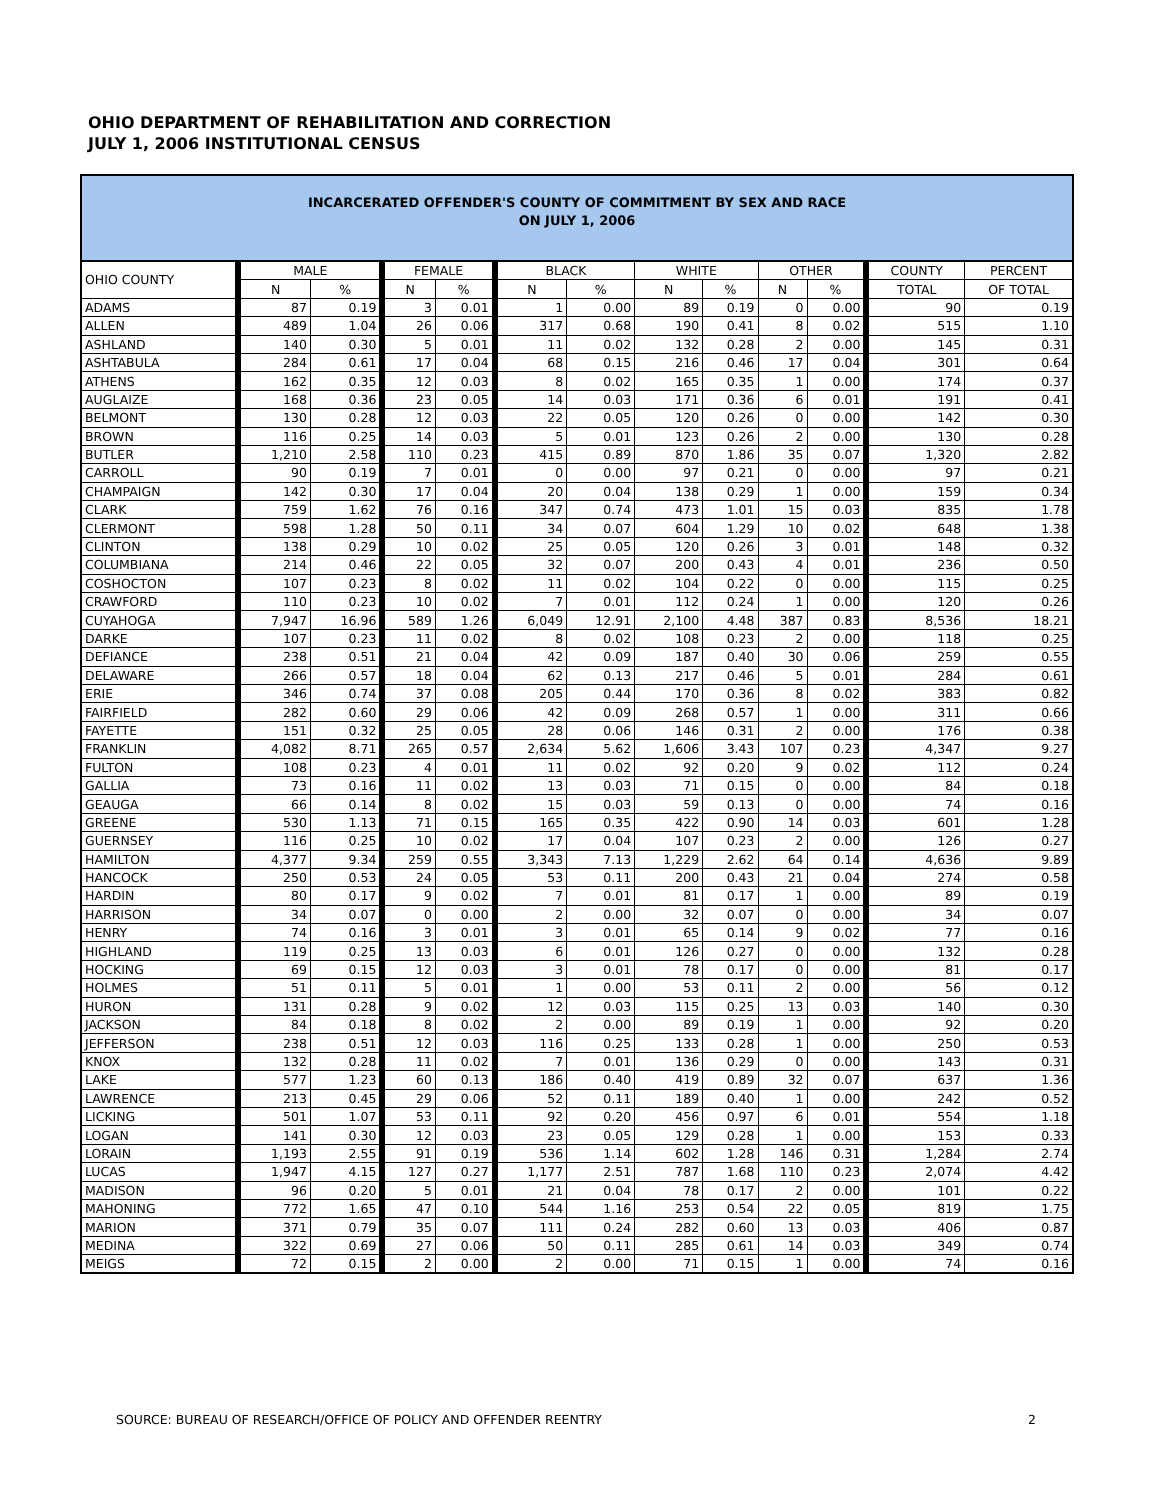OHIO DEPARTMENT OF REHABILITATION AND CORRECTION
JULY 1, 2006 INSTITUTIONAL CENSUS
INCARCERATED OFFENDER'S COUNTY OF COMMITMENT BY SEX AND RACE
ON JULY 1, 2006
| OHIO COUNTY | MALE | | FEMALE | | BLACK | | WHITE | | OTHER | | COUNTY | PERCENT |
| --- | --- | --- | --- | --- | --- | --- | --- | --- | --- | --- | --- | --- |
| | N | % | N | % | N | % | N | % | N | % | TOTAL | OF TOTAL |
| ADAMS | 87 | 0.19 | 3 | 0.01 | 1 | 0.00 | 89 | 0.19 | 0 | 0.00 | 90 | 0.19 |
| ALLEN | 489 | 1.04 | 26 | 0.06 | 317 | 0.68 | 190 | 0.41 | 8 | 0.02 | 515 | 1.10 |
| ASHLAND | 140 | 0.30 | 5 | 0.01 | 11 | 0.02 | 132 | 0.28 | 2 | 0.00 | 145 | 0.31 |
| ASHTABULA | 284 | 0.61 | 17 | 0.04 | 68 | 0.15 | 216 | 0.46 | 17 | 0.04 | 301 | 0.64 |
| ATHENS | 162 | 0.35 | 12 | 0.03 | 8 | 0.02 | 165 | 0.35 | 1 | 0.00 | 174 | 0.37 |
| AUGLAIZE | 168 | 0.36 | 23 | 0.05 | 14 | 0.03 | 171 | 0.36 | 6 | 0.01 | 191 | 0.41 |
| BELMONT | 130 | 0.28 | 12 | 0.03 | 22 | 0.05 | 120 | 0.26 | 0 | 0.00 | 142 | 0.30 |
| BROWN | 116 | 0.25 | 14 | 0.03 | 5 | 0.01 | 123 | 0.26 | 2 | 0.00 | 130 | 0.28 |
| BUTLER | 1,210 | 2.58 | 110 | 0.23 | 415 | 0.89 | 870 | 1.86 | 35 | 0.07 | 1,320 | 2.82 |
| CARROLL | 90 | 0.19 | 7 | 0.01 | 0 | 0.00 | 97 | 0.21 | 0 | 0.00 | 97 | 0.21 |
| CHAMPAIGN | 142 | 0.30 | 17 | 0.04 | 20 | 0.04 | 138 | 0.29 | 1 | 0.00 | 159 | 0.34 |
| CLARK | 759 | 1.62 | 76 | 0.16 | 347 | 0.74 | 473 | 1.01 | 15 | 0.03 | 835 | 1.78 |
| CLERMONT | 598 | 1.28 | 50 | 0.11 | 34 | 0.07 | 604 | 1.29 | 10 | 0.02 | 648 | 1.38 |
| CLINTON | 138 | 0.29 | 10 | 0.02 | 25 | 0.05 | 120 | 0.26 | 3 | 0.01 | 148 | 0.32 |
| COLUMBIANA | 214 | 0.46 | 22 | 0.05 | 32 | 0.07 | 200 | 0.43 | 4 | 0.01 | 236 | 0.50 |
| COSHOCTON | 107 | 0.23 | 8 | 0.02 | 11 | 0.02 | 104 | 0.22 | 0 | 0.00 | 115 | 0.25 |
| CRAWFORD | 110 | 0.23 | 10 | 0.02 | 7 | 0.01 | 112 | 0.24 | 1 | 0.00 | 120 | 0.26 |
| CUYAHOGA | 7,947 | 16.96 | 589 | 1.26 | 6,049 | 12.91 | 2,100 | 4.48 | 387 | 0.83 | 8,536 | 18.21 |
| DARKE | 107 | 0.23 | 11 | 0.02 | 8 | 0.02 | 108 | 0.23 | 2 | 0.00 | 118 | 0.25 |
| DEFIANCE | 238 | 0.51 | 21 | 0.04 | 42 | 0.09 | 187 | 0.40 | 30 | 0.06 | 259 | 0.55 |
| DELAWARE | 266 | 0.57 | 18 | 0.04 | 62 | 0.13 | 217 | 0.46 | 5 | 0.01 | 284 | 0.61 |
| ERIE | 346 | 0.74 | 37 | 0.08 | 205 | 0.44 | 170 | 0.36 | 8 | 0.02 | 383 | 0.82 |
| FAIRFIELD | 282 | 0.60 | 29 | 0.06 | 42 | 0.09 | 268 | 0.57 | 1 | 0.00 | 311 | 0.66 |
| FAYETTE | 151 | 0.32 | 25 | 0.05 | 28 | 0.06 | 146 | 0.31 | 2 | 0.00 | 176 | 0.38 |
| FRANKLIN | 4,082 | 8.71 | 265 | 0.57 | 2,634 | 5.62 | 1,606 | 3.43 | 107 | 0.23 | 4,347 | 9.27 |
| FULTON | 108 | 0.23 | 4 | 0.01 | 11 | 0.02 | 92 | 0.20 | 9 | 0.02 | 112 | 0.24 |
| GALLIA | 73 | 0.16 | 11 | 0.02 | 13 | 0.03 | 71 | 0.15 | 0 | 0.00 | 84 | 0.18 |
| GEAUGA | 66 | 0.14 | 8 | 0.02 | 15 | 0.03 | 59 | 0.13 | 0 | 0.00 | 74 | 0.16 |
| GREENE | 530 | 1.13 | 71 | 0.15 | 165 | 0.35 | 422 | 0.90 | 14 | 0.03 | 601 | 1.28 |
| GUERNSEY | 116 | 0.25 | 10 | 0.02 | 17 | 0.04 | 107 | 0.23 | 2 | 0.00 | 126 | 0.27 |
| HAMILTON | 4,377 | 9.34 | 259 | 0.55 | 3,343 | 7.13 | 1,229 | 2.62 | 64 | 0.14 | 4,636 | 9.89 |
| HANCOCK | 250 | 0.53 | 24 | 0.05 | 53 | 0.11 | 200 | 0.43 | 21 | 0.04 | 274 | 0.58 |
| HARDIN | 80 | 0.17 | 9 | 0.02 | 7 | 0.01 | 81 | 0.17 | 1 | 0.00 | 89 | 0.19 |
| HARRISON | 34 | 0.07 | 0 | 0.00 | 2 | 0.00 | 32 | 0.07 | 0 | 0.00 | 34 | 0.07 |
| HENRY | 74 | 0.16 | 3 | 0.01 | 3 | 0.01 | 65 | 0.14 | 9 | 0.02 | 77 | 0.16 |
| HIGHLAND | 119 | 0.25 | 13 | 0.03 | 6 | 0.01 | 126 | 0.27 | 0 | 0.00 | 132 | 0.28 |
| HOCKING | 69 | 0.15 | 12 | 0.03 | 3 | 0.01 | 78 | 0.17 | 0 | 0.00 | 81 | 0.17 |
| HOLMES | 51 | 0.11 | 5 | 0.01 | 1 | 0.00 | 53 | 0.11 | 2 | 0.00 | 56 | 0.12 |
| HURON | 131 | 0.28 | 9 | 0.02 | 12 | 0.03 | 115 | 0.25 | 13 | 0.03 | 140 | 0.30 |
| JACKSON | 84 | 0.18 | 8 | 0.02 | 2 | 0.00 | 89 | 0.19 | 1 | 0.00 | 92 | 0.20 |
| JEFFERSON | 238 | 0.51 | 12 | 0.03 | 116 | 0.25 | 133 | 0.28 | 1 | 0.00 | 250 | 0.53 |
| KNOX | 132 | 0.28 | 11 | 0.02 | 7 | 0.01 | 136 | 0.29 | 0 | 0.00 | 143 | 0.31 |
| LAKE | 577 | 1.23 | 60 | 0.13 | 186 | 0.40 | 419 | 0.89 | 32 | 0.07 | 637 | 1.36 |
| LAWRENCE | 213 | 0.45 | 29 | 0.06 | 52 | 0.11 | 189 | 0.40 | 1 | 0.00 | 242 | 0.52 |
| LICKING | 501 | 1.07 | 53 | 0.11 | 92 | 0.20 | 456 | 0.97 | 6 | 0.01 | 554 | 1.18 |
| LOGAN | 141 | 0.30 | 12 | 0.03 | 23 | 0.05 | 129 | 0.28 | 1 | 0.00 | 153 | 0.33 |
| LORAIN | 1,193 | 2.55 | 91 | 0.19 | 536 | 1.14 | 602 | 1.28 | 146 | 0.31 | 1,284 | 2.74 |
| LUCAS | 1,947 | 4.15 | 127 | 0.27 | 1,177 | 2.51 | 787 | 1.68 | 110 | 0.23 | 2,074 | 4.42 |
| MADISON | 96 | 0.20 | 5 | 0.01 | 21 | 0.04 | 78 | 0.17 | 2 | 0.00 | 101 | 0.22 |
| MAHONING | 772 | 1.65 | 47 | 0.10 | 544 | 1.16 | 253 | 0.54 | 22 | 0.05 | 819 | 1.75 |
| MARION | 371 | 0.79 | 35 | 0.07 | 111 | 0.24 | 282 | 0.60 | 13 | 0.03 | 406 | 0.87 |
| MEDINA | 322 | 0.69 | 27 | 0.06 | 50 | 0.11 | 285 | 0.61 | 14 | 0.03 | 349 | 0.74 |
| MEIGS | 72 | 0.15 | 2 | 0.00 | 2 | 0.00 | 71 | 0.15 | 1 | 0.00 | 74 | 0.16 |
SOURCE: BUREAU OF RESEARCH/OFFICE OF POLICY AND OFFENDER REENTRY 2